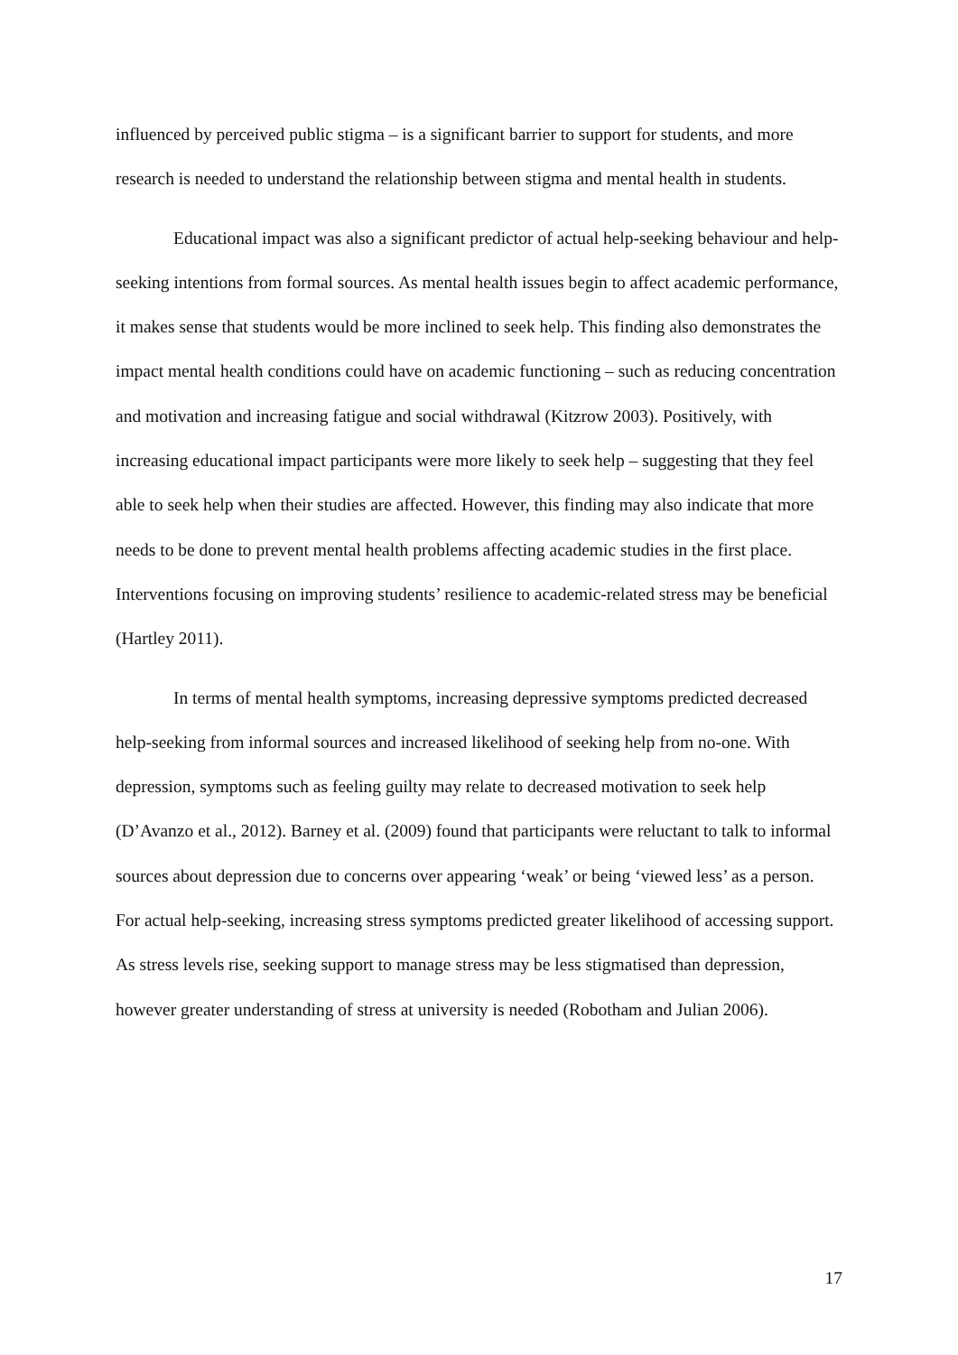influenced by perceived public stigma – is a significant barrier to support for students, and more research is needed to understand the relationship between stigma and mental health in students.
Educational impact was also a significant predictor of actual help-seeking behaviour and help-seeking intentions from formal sources. As mental health issues begin to affect academic performance, it makes sense that students would be more inclined to seek help. This finding also demonstrates the impact mental health conditions could have on academic functioning – such as reducing concentration and motivation and increasing fatigue and social withdrawal (Kitzrow 2003). Positively, with increasing educational impact participants were more likely to seek help – suggesting that they feel able to seek help when their studies are affected. However, this finding may also indicate that more needs to be done to prevent mental health problems affecting academic studies in the first place. Interventions focusing on improving students’ resilience to academic-related stress may be beneficial (Hartley 2011).
In terms of mental health symptoms, increasing depressive symptoms predicted decreased help-seeking from informal sources and increased likelihood of seeking help from no-one. With depression, symptoms such as feeling guilty may relate to decreased motivation to seek help (D’Avanzo et al., 2012). Barney et al. (2009) found that participants were reluctant to talk to informal sources about depression due to concerns over appearing ‘weak’ or being ‘viewed less’ as a person. For actual help-seeking, increasing stress symptoms predicted greater likelihood of accessing support. As stress levels rise, seeking support to manage stress may be less stigmatised than depression, however greater understanding of stress at university is needed (Robotham and Julian 2006).
17